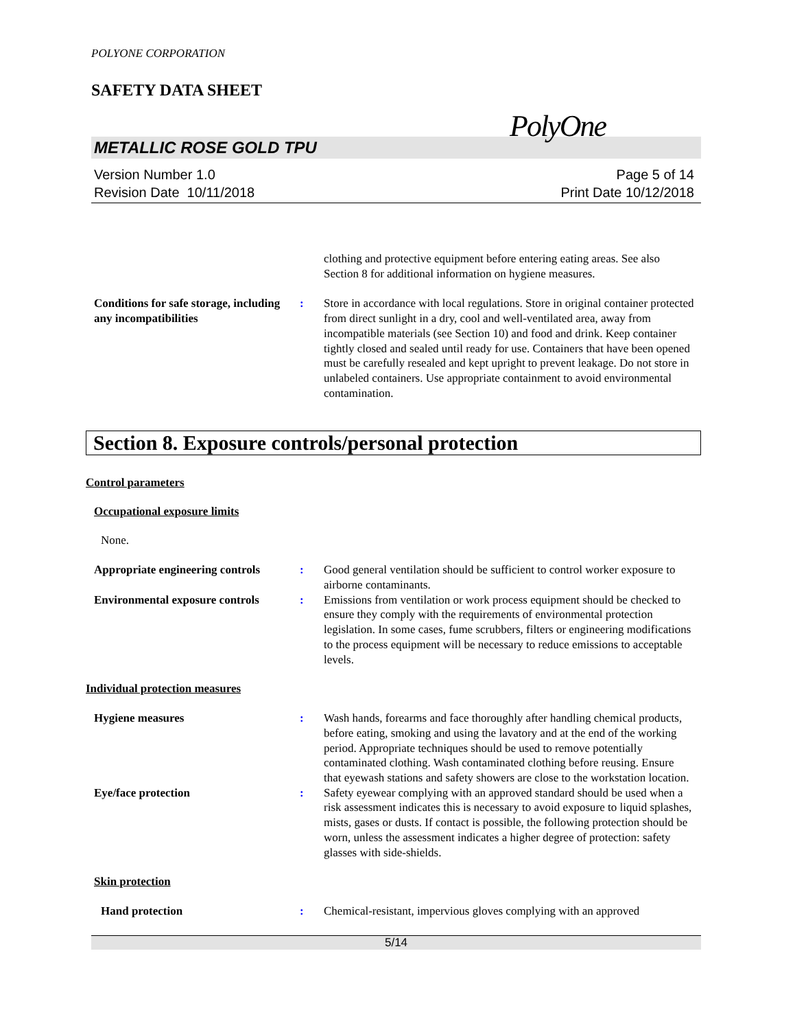POLYONE CORPORATION
SAFETY DATA SHEET
PolyOne
METALLIC ROSE GOLD TPU
Version Number 1.0
Revision Date 10/11/2018
Page 5 of 14
Print Date 10/12/2018
clothing and protective equipment before entering eating areas. See also Section 8 for additional information on hygiene measures.
Conditions for safe storage, including any incompatibilities
: Store in accordance with local regulations. Store in original container protected from direct sunlight in a dry, cool and well-ventilated area, away from incompatible materials (see Section 10) and food and drink. Keep container tightly closed and sealed until ready for use. Containers that have been opened must be carefully resealed and kept upright to prevent leakage. Do not store in unlabeled containers. Use appropriate containment to avoid environmental contamination.
Section 8. Exposure controls/personal protection
Control parameters
Occupational exposure limits
None.
Appropriate engineering controls
: Good general ventilation should be sufficient to control worker exposure to airborne contaminants.
Environmental exposure controls
: Emissions from ventilation or work process equipment should be checked to ensure they comply with the requirements of environmental protection legislation. In some cases, fume scrubbers, filters or engineering modifications to the process equipment will be necessary to reduce emissions to acceptable levels.
Individual protection measures
Hygiene measures : Wash hands, forearms and face thoroughly after handling chemical products, before eating, smoking and using the lavatory and at the end of the working period. Appropriate techniques should be used to remove potentially contaminated clothing. Wash contaminated clothing before reusing. Ensure that eyewash stations and safety showers are close to the workstation location.
Eye/face protection : Safety eyewear complying with an approved standard should be used when a risk assessment indicates this is necessary to avoid exposure to liquid splashes, mists, gases or dusts. If contact is possible, the following protection should be worn, unless the assessment indicates a higher degree of protection: safety glasses with side-shields.
Skin protection
Hand protection : Chemical-resistant, impervious gloves complying with an approved
5/14